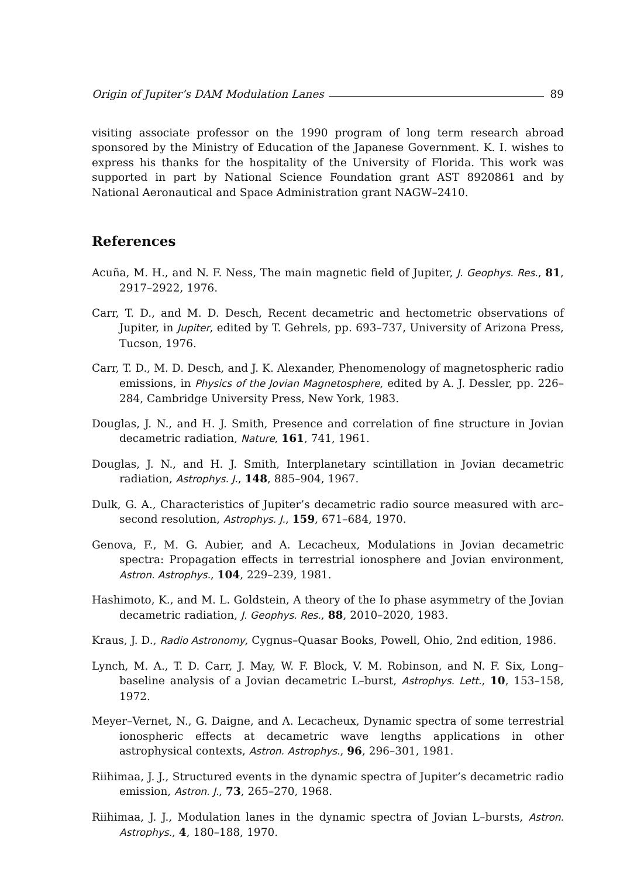Origin of Jupiter’s DAM Modulation Lanes 89
visiting associate professor on the 1990 program of long term research abroad sponsored by the Ministry of Education of the Japanese Government. K. I. wishes to express his thanks for the hospitality of the University of Florida. This work was supported in part by National Science Foundation grant AST 8920861 and by National Aeronautical and Space Administration grant NAGW–2410.
References
Acuña, M. H., and N. F. Ness, The main magnetic field of Jupiter, J. Geophys. Res., 81, 2917–2922, 1976.
Carr, T. D., and M. D. Desch, Recent decametric and hectometric observations of Jupiter, in Jupiter, edited by T. Gehrels, pp. 693–737, University of Arizona Press, Tucson, 1976.
Carr, T. D., M. D. Desch, and J. K. Alexander, Phenomenology of magnetospheric radio emissions, in Physics of the Jovian Magnetosphere, edited by A. J. Dessler, pp. 226–284, Cambridge University Press, New York, 1983.
Douglas, J. N., and H. J. Smith, Presence and correlation of fine structure in Jovian decametric radiation, Nature, 161, 741, 1961.
Douglas, J. N., and H. J. Smith, Interplanetary scintillation in Jovian decametric radiation, Astrophys. J., 148, 885–904, 1967.
Dulk, G. A., Characteristics of Jupiter’s decametric radio source measured with arc–second resolution, Astrophys. J., 159, 671–684, 1970.
Genova, F., M. G. Aubier, and A. Lecacheux, Modulations in Jovian decametric spectra: Propagation effects in terrestrial ionosphere and Jovian environment, Astron. Astrophys., 104, 229–239, 1981.
Hashimoto, K., and M. L. Goldstein, A theory of the Io phase asymmetry of the Jovian decametric radiation, J. Geophys. Res., 88, 2010–2020, 1983.
Kraus, J. D., Radio Astronomy, Cygnus–Quasar Books, Powell, Ohio, 2nd edition, 1986.
Lynch, M. A., T. D. Carr, J. May, W. F. Block, V. M. Robinson, and N. F. Six, Long–baseline analysis of a Jovian decametric L–burst, Astrophys. Lett., 10, 153–158, 1972.
Meyer–Vernet, N., G. Daigne, and A. Lecacheux, Dynamic spectra of some terrestrial ionospheric effects at decametric wave lengths applications in other astrophysical contexts, Astron. Astrophys., 96, 296–301, 1981.
Riihimaa, J. J., Structured events in the dynamic spectra of Jupiter’s decametric radio emission, Astron. J., 73, 265–270, 1968.
Riihimaa, J. J., Modulation lanes in the dynamic spectra of Jovian L–bursts, Astron. Astrophys., 4, 180–188, 1970.